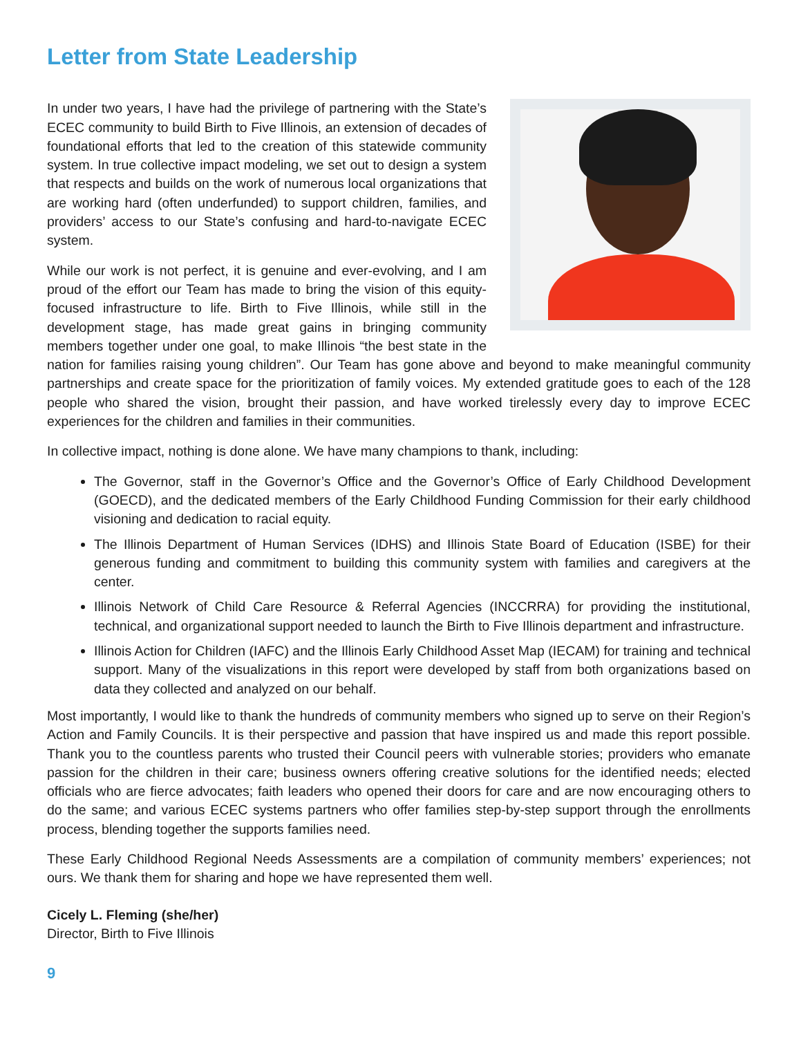Letter from State Leadership
In under two years, I have had the privilege of partnering with the State’s ECEC community to build Birth to Five Illinois, an extension of decades of foundational efforts that led to the creation of this statewide community system. In true collective impact modeling, we set out to design a system that respects and builds on the work of numerous local organizations that are working hard (often underfunded) to support children, families, and providers’ access to our State’s confusing and hard-to-navigate ECEC system.
While our work is not perfect, it is genuine and ever-evolving, and I am proud of the effort our Team has made to bring the vision of this equity-focused infrastructure to life. Birth to Five Illinois, while still in the development stage, has made great gains in bringing community members together under one goal, to make Illinois “the best state in the nation for families raising young children”. Our Team has gone above and beyond to make meaningful community partnerships and create space for the prioritization of family voices. My extended gratitude goes to each of the 128 people who shared the vision, brought their passion, and have worked tirelessly every day to improve ECEC experiences for the children and families in their communities.
In collective impact, nothing is done alone. We have many champions to thank, including:
The Governor, staff in the Governor’s Office and the Governor’s Office of Early Childhood Development (GOECD), and the dedicated members of the Early Childhood Funding Commission for their early childhood visioning and dedication to racial equity.
The Illinois Department of Human Services (IDHS) and Illinois State Board of Education (ISBE) for their generous funding and commitment to building this community system with families and caregivers at the center.
Illinois Network of Child Care Resource & Referral Agencies (INCCRRA) for providing the institutional, technical, and organizational support needed to launch the Birth to Five Illinois department and infrastructure.
Illinois Action for Children (IAFC) and the Illinois Early Childhood Asset Map (IECAM) for training and technical support. Many of the visualizations in this report were developed by staff from both organizations based on data they collected and analyzed on our behalf.
Most importantly, I would like to thank the hundreds of community members who signed up to serve on their Region’s Action and Family Councils. It is their perspective and passion that have inspired us and made this report possible. Thank you to the countless parents who trusted their Council peers with vulnerable stories; providers who emanate passion for the children in their care; business owners offering creative solutions for the identified needs; elected officials who are fierce advocates; faith leaders who opened their doors for care and are now encouraging others to do the same; and various ECEC systems partners who offer families step-by-step support through the enrollments process, blending together the supports families need.
These Early Childhood Regional Needs Assessments are a compilation of community members’ experiences; not ours. We thank them for sharing and hope we have represented them well.
Cicely L. Fleming (she/her)
Director, Birth to Five Illinois
9